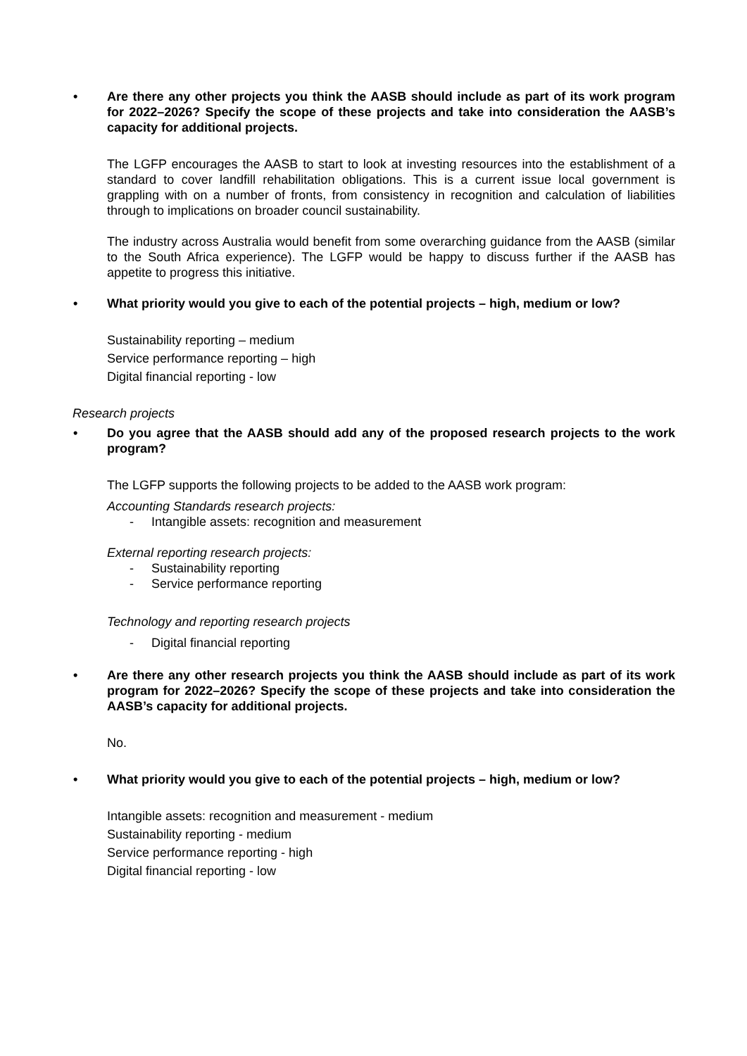• Are there any other projects you think the AASB should include as part of its work program for 2022–2026? Specify the scope of these projects and take into consideration the AASB’s capacity for additional projects.
The LGFP encourages the AASB to start to look at investing resources into the establishment of a standard to cover landfill rehabilitation obligations. This is a current issue local government is grappling with on a number of fronts, from consistency in recognition and calculation of liabilities through to implications on broader council sustainability.
The industry across Australia would benefit from some overarching guidance from the AASB (similar to the South Africa experience). The LGFP would be happy to discuss further if the AASB has appetite to progress this initiative.
• What priority would you give to each of the potential projects – high, medium or low?
Sustainability reporting – medium
Service performance reporting – high
Digital financial reporting - low
Research projects
• Do you agree that the AASB should add any of the proposed research projects to the work program?
The LGFP supports the following projects to be added to the AASB work program:
Accounting Standards research projects:
- Intangible assets: recognition and measurement
External reporting research projects:
- Sustainability reporting
- Service performance reporting
Technology and reporting research projects
- Digital financial reporting
• Are there any other research projects you think the AASB should include as part of its work program for 2022–2026? Specify the scope of these projects and take into consideration the AASB’s capacity for additional projects.
No.
• What priority would you give to each of the potential projects – high, medium or low?
Intangible assets: recognition and measurement - medium
Sustainability reporting - medium
Service performance reporting - high
Digital financial reporting - low